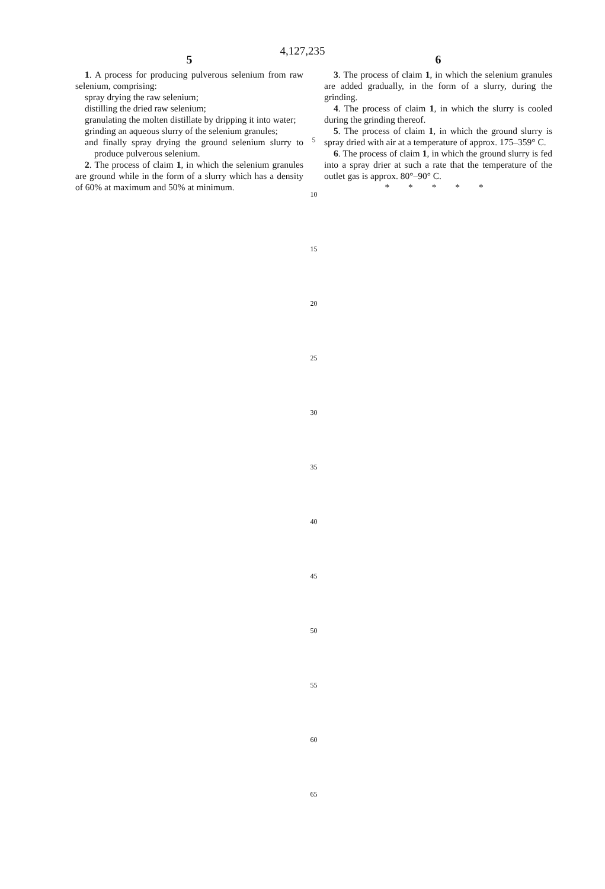4,127,235
5
1. A process for producing pulverous selenium from raw selenium, comprising:
spray drying the raw selenium;
distilling the dried raw selenium;
granulating the molten distillate by dripping it into water;
grinding an aqueous slurry of the selenium granules;
and finally spray drying the ground selenium slurry to produce pulverous selenium.
2. The process of claim 1, in which the selenium granules are ground while in the form of a slurry which has a density of 60% at maximum and 50% at minimum.
5
10
15
20
25
30
35
40
45
50
55
60
65
6
3. The process of claim 1, in which the selenium granules are added gradually, in the form of a slurry, during the grinding.
4. The process of claim 1, in which the slurry is cooled during the grinding thereof.
5. The process of claim 1, in which the ground slurry is spray dried with air at a temperature of approx. 175–359° C.
6. The process of claim 1, in which the ground slurry is fed into a spray drier at such a rate that the temperature of the outlet gas is approx. 80°–90° C.
* * * * *